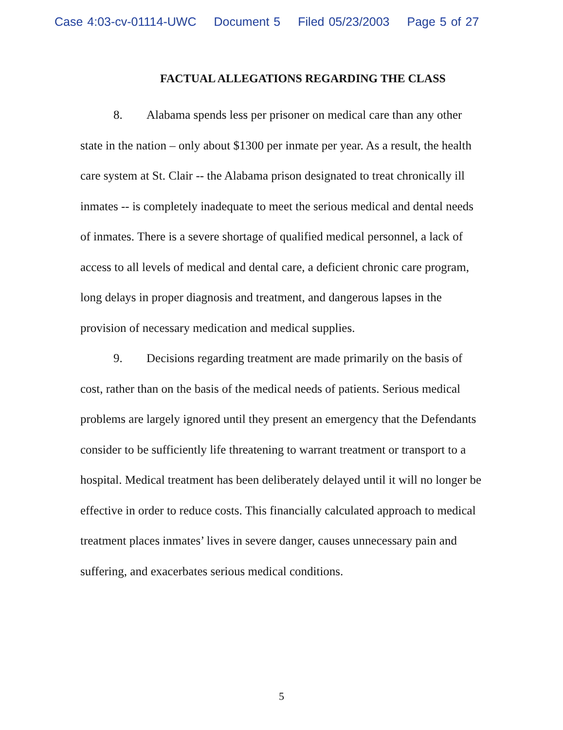Case 4:03-cv-01114-UWC Document 5 Filed 05/23/2003 Page 5 of 27
FACTUAL ALLEGATIONS REGARDING THE CLASS
8. Alabama spends less per prisoner on medical care than any other state in the nation – only about $1300 per inmate per year. As a result, the health care system at St. Clair -- the Alabama prison designated to treat chronically ill inmates -- is completely inadequate to meet the serious medical and dental needs of inmates. There is a severe shortage of qualified medical personnel, a lack of access to all levels of medical and dental care, a deficient chronic care program, long delays in proper diagnosis and treatment, and dangerous lapses in the provision of necessary medication and medical supplies.
9. Decisions regarding treatment are made primarily on the basis of cost, rather than on the basis of the medical needs of patients. Serious medical problems are largely ignored until they present an emergency that the Defendants consider to be sufficiently life threatening to warrant treatment or transport to a hospital. Medical treatment has been deliberately delayed until it will no longer be effective in order to reduce costs. This financially calculated approach to medical treatment places inmates’ lives in severe danger, causes unnecessary pain and suffering, and exacerbates serious medical conditions.
5